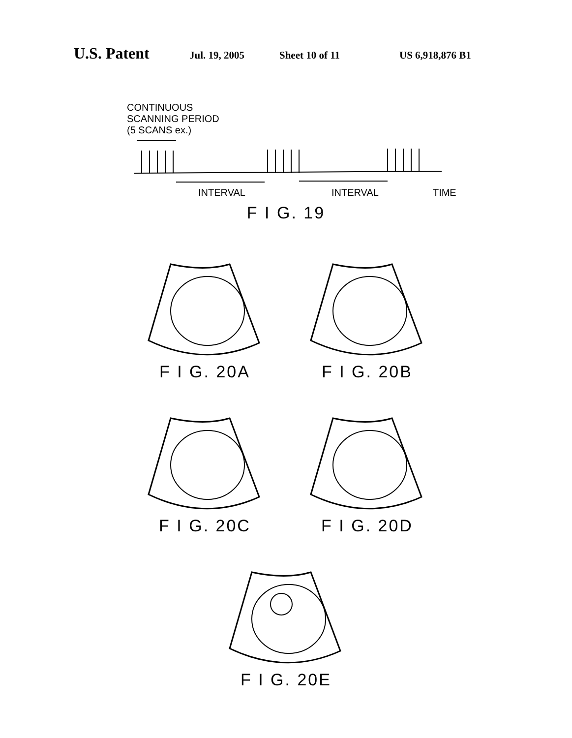U.S. Patent Jul. 19, 2005 Sheet 10 of 11 US 6,918,876 B1
CONTINUOUS
SCANNING PERIOD
(5 SCANS ex.)
INTERVAL INTERVAL TIME
F I G. 19
F I G. 20A F I G. 20B
F I G. 20C F I G. 20D
F I G. 20E